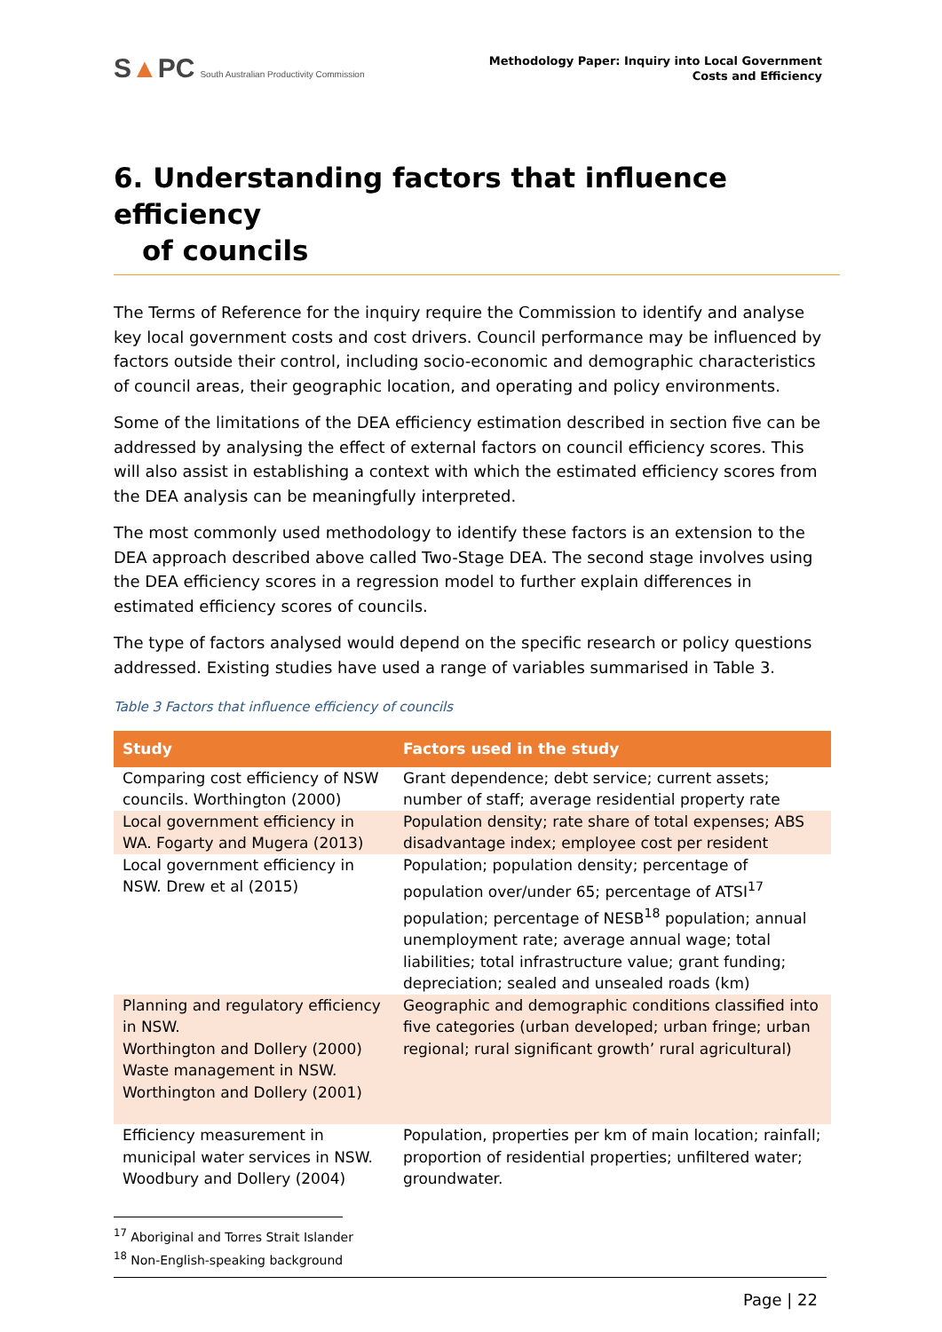S▲PC South Australian Productivity Commission
Methodology Paper: Inquiry into Local Government
Costs and Efficiency
6. Understanding factors that influence efficiency
of councils
The Terms of Reference for the inquiry require the Commission to identify and analyse key local government costs and cost drivers. Council performance may be influenced by factors outside their control, including socio-economic and demographic characteristics of council areas, their geographic location, and operating and policy environments.
Some of the limitations of the DEA efficiency estimation described in section five can be addressed by analysing the effect of external factors on council efficiency scores. This will also assist in establishing a context with which the estimated efficiency scores from the DEA analysis can be meaningfully interpreted.
The most commonly used methodology to identify these factors is an extension to the DEA approach described above called Two-Stage DEA. The second stage involves using the DEA efficiency scores in a regression model to further explain differences in estimated efficiency scores of councils.
The type of factors analysed would depend on the specific research or policy questions addressed. Existing studies have used a range of variables summarised in Table 3.
Table 3 Factors that influence efficiency of councils
| Study | Factors used in the study |
| --- | --- |
| Comparing cost efficiency of NSW councils. Worthington (2000) | Grant dependence; debt service; current assets; number of staff; average residential property rate |
| Local government efficiency in WA. Fogarty and Mugera (2013) | Population density; rate share of total expenses; ABS disadvantage index; employee cost per resident |
| Local government efficiency in NSW. Drew et al (2015) | Population; population density; percentage of population over/under 65; percentage of ATSI<sup>17</sup> population; percentage of NESB<sup>18</sup> population; annual unemployment rate; average annual wage; total liabilities; total infrastructure value; grant funding; depreciation; sealed and unsealed roads (km) |
| Planning and regulatory efficiency in NSW. Worthington and Dollery (2000) Waste management in NSW. Worthington and Dollery (2001) | Geographic and demographic conditions classified into five categories (urban developed; urban fringe; urban regional; rural significant growth’ rural agricultural) |
| Efficiency measurement in municipal water services in NSW. Woodbury and Dollery (2004) | Population, properties per km of main location; rainfall; proportion of residential properties; unfiltered water; groundwater. |
<sup>17</sup> Aboriginal and Torres Strait Islander
<sup>18</sup> Non-English-speaking background
Page | 22